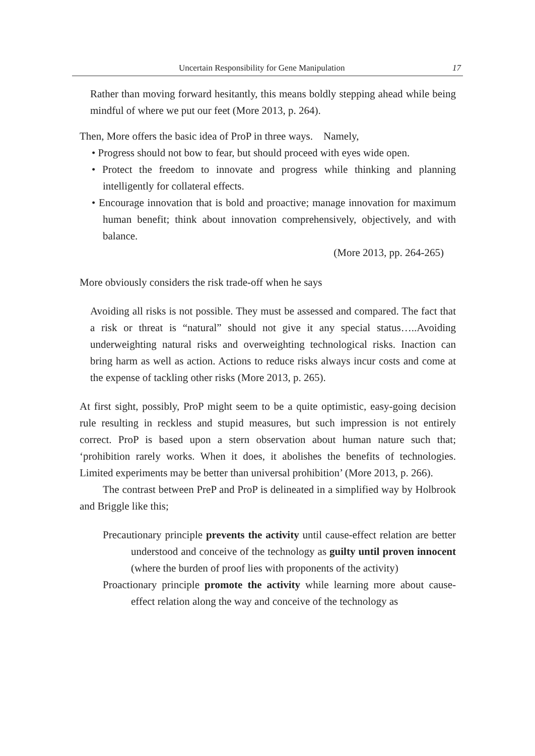Uncertain Responsibility for Gene Manipulation 17
Rather than moving forward hesitantly, this means boldly stepping ahead while being mindful of where we put our feet (More 2013, p. 264).
Then, More offers the basic idea of ProP in three ways.　Namely,
• Progress should not bow to fear, but should proceed with eyes wide open.
• Protect the freedom to innovate and progress while thinking and planning intelligently for collateral effects.
• Encourage innovation that is bold and proactive; manage innovation for maximum human benefit; think about innovation comprehensively, objectively, and with balance.
(More 2013, pp. 264-265)
More obviously considers the risk trade-off when he says
Avoiding all risks is not possible. They must be assessed and compared. The fact that a risk or threat is “natural” should not give it any special status…..Avoiding underweighting natural risks and overweighting technological risks. Inaction can bring harm as well as action. Actions to reduce risks always incur costs and come at the expense of tackling other risks (More 2013, p. 265).
At first sight, possibly, ProP might seem to be a quite optimistic, easy-going decision rule resulting in reckless and stupid measures, but such impression is not entirely correct. ProP is based upon a stern observation about human nature such that; ‘prohibition rarely works. When it does, it abolishes the benefits of technologies. Limited experiments may be better than universal prohibition’ (More 2013, p. 266).
The contrast between PreP and ProP is delineated in a simplified way by Holbrook and Briggle like this;
Precautionary principle prevents the activity until cause-effect relation are better understood and conceive of the technology as guilty until proven innocent (where the burden of proof lies with proponents of the activity)
Proactionary principle promote the activity while learning more about cause-effect relation along the way and conceive of the technology as